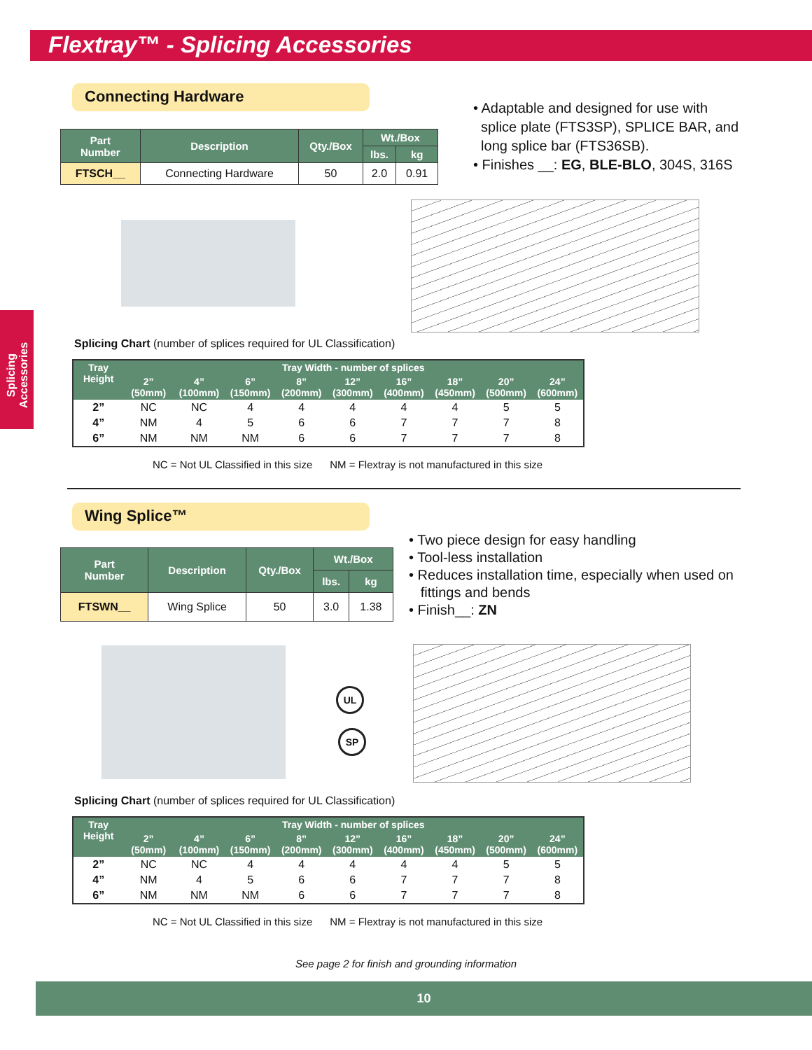Flextray™ - Splicing Accessories
Splicing Accessories
Connecting Hardware
| Part Number | Description | Qty./Box | Wt./Box | |
| --- | --- | --- | --- | --- |
| | | | lbs. | kg |
| FTSCH__ | Connecting Hardware | 50 | 2.0 | 0.91 |
• Adaptable and designed for use with
splice plate (FTS3SP), SPLICE BAR, and
long splice bar (FTS36SB).
• Finishes __: EG, BLE-BLO, 304S, 316S
Splicing Chart (number of splices required for UL Classification)
| Tray Height | Tray Width - number of splices | | | | | | | | |
| --- | --- | --- | --- | --- | --- | --- | --- | --- | --- |
| | 2” (50mm) | 4” (100mm) | 6” (150mm) | 8” (200mm) | 12” (300mm) | 16” (400mm) | 18” (450mm) | 20” (500mm) | 24” (600mm) |
| 2” | NC | NC | 4 | 4 | 4 | 4 | 4 | 5 | 5 |
| 4” | NM | 4 | 5 | 6 | 6 | 7 | 7 | 7 | 8 |
| 6” | NM | NM | NM | 6 | 6 | 7 | 7 | 7 | 8 |
NC = Not UL Classified in this size NM = Flextray is not manufactured in this size
Wing Splice™
| Part Number | Description | Qty./Box | Wt./Box | |
| --- | --- | --- | --- | --- |
| | | | lbs. | kg |
| FTSWN__ | Wing Splice | 50 | 3.0 | 1.38 |
• Two piece design for easy handling
• Tool-less installation
• Reduces installation time, especially when used on
fittings and bends
• Finish__: ZN
UL
SP
Splicing Chart (number of splices required for UL Classification)
| Tray Height | Tray Width - number of splices | | | | | | | | |
| --- | --- | --- | --- | --- | --- | --- | --- | --- | --- |
| | 2” (50mm) | 4” (100mm) | 6” (150mm) | 8” (200mm) | 12” (300mm) | 16” (400mm) | 18” (450mm) | 20” (500mm) | 24” (600mm) |
| 2” | NC | NC | 4 | 4 | 4 | 4 | 4 | 5 | 5 |
| 4” | NM | 4 | 5 | 6 | 6 | 7 | 7 | 7 | 8 |
| 6” | NM | NM | NM | 6 | 6 | 7 | 7 | 7 | 8 |
NC = Not UL Classified in this size NM = Flextray is not manufactured in this size
See page 2 for finish and grounding information
10